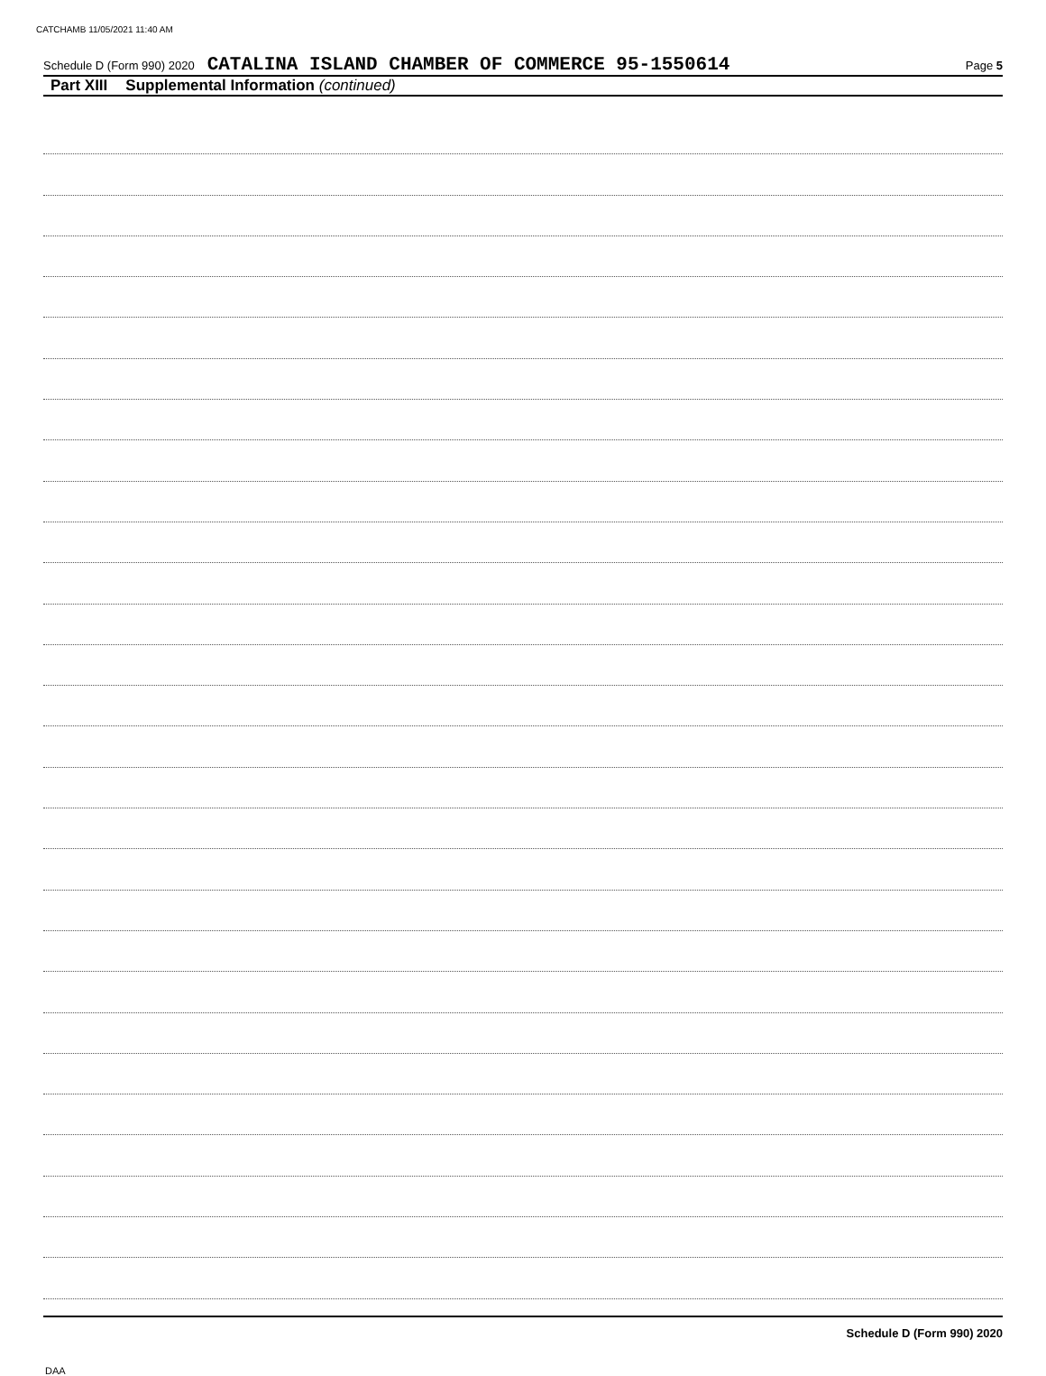CATCHAMB 11/05/2021 11:40 AM
Schedule D (Form 990) 2020 CATALINA ISLAND CHAMBER OF COMMERCE 95-1550614 Page 5
Part XIII Supplemental Information (continued)
Schedule D (Form 990) 2020
DAA